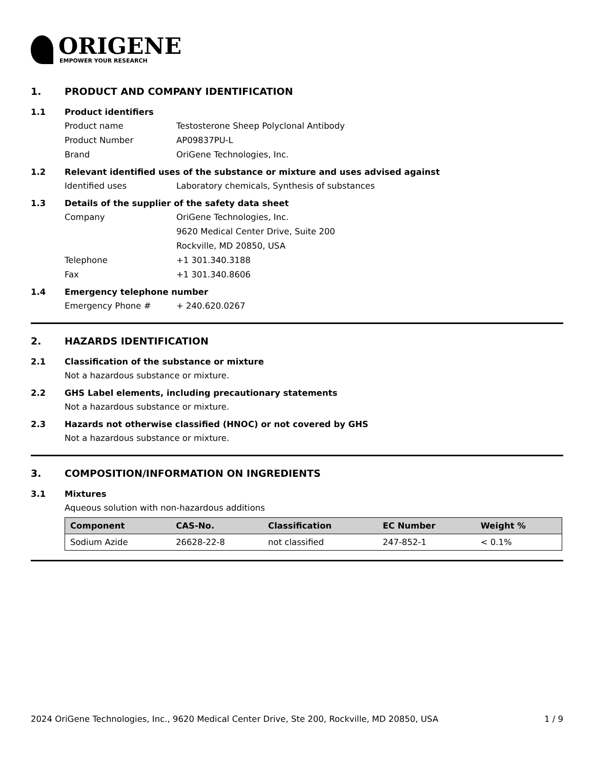ORIGENE
EMPOWER YOUR RESEARCH
1. PRODUCT AND COMPANY IDENTIFICATION
1.1 Product identifiers
Product name Testosterone Sheep Polyclonal Antibody
Product Number AP09837PU-L
Brand OriGene Technologies, Inc.
1.2 Relevant identified uses of the substance or mixture and uses advised against
Identified uses Laboratory chemicals, Synthesis of substances
1.3 Details of the supplier of the safety data sheet
Company OriGene Technologies, Inc.
9620 Medical Center Drive, Suite 200
Rockville, MD 20850, USA
Telephone +1 301.340.3188
Fax +1 301.340.8606
1.4 Emergency telephone number
Emergency Phone # + 240.620.0267
2. HAZARDS IDENTIFICATION
2.1 Classification of the substance or mixture
Not a hazardous substance or mixture.
2.2 GHS Label elements, including precautionary statements
Not a hazardous substance or mixture.
2.3 Hazards not otherwise classified (HNOC) or not covered by GHS
Not a hazardous substance or mixture.
3. COMPOSITION/INFORMATION ON INGREDIENTS
3.1 Mixtures
Aqueous solution with non-hazardous additions
| Component | CAS-No. | Classification | EC Number | Weight % |
| --- | --- | --- | --- | --- |
| Sodium Azide | 26628-22-8 | not classified | 247-852-1 | < 0.1% |
2024 OriGene Technologies, Inc., 9620 Medical Center Drive, Ste 200, Rockville, MD 20850, USA 1 / 9